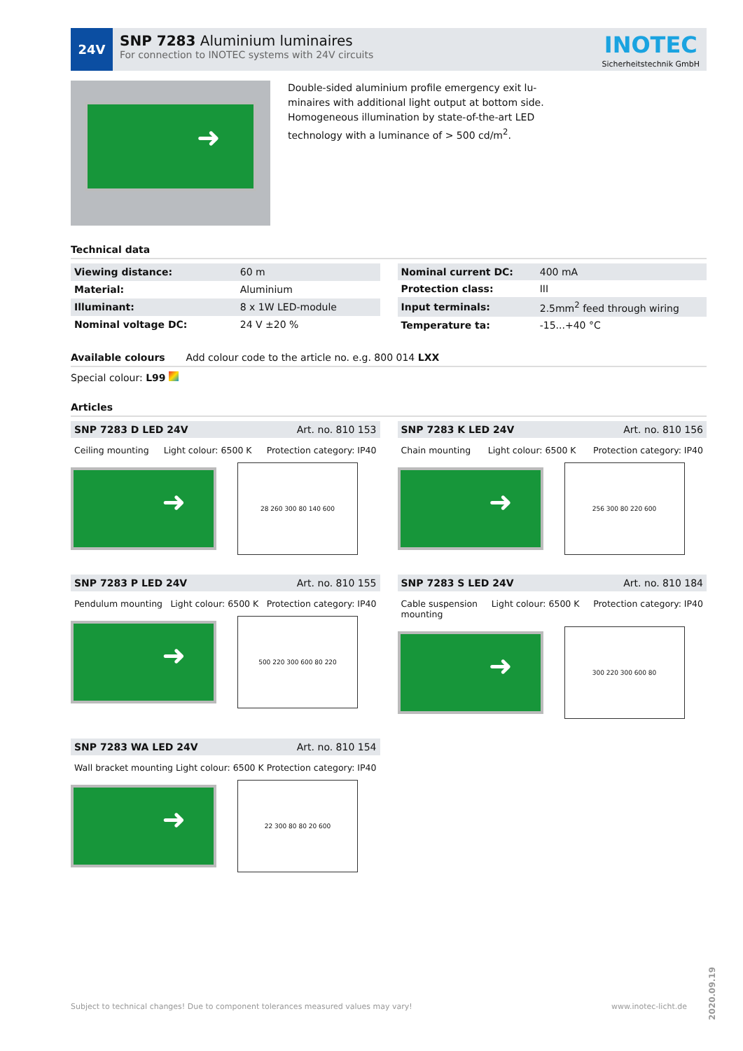24V
SNP 7283 Aluminium luminaires
For connection to INOTEC systems with 24V circuits
INOTEC
Sicherheitstechnik GmbH
Double-sided aluminium profile emergency exit lu-
minaires with additional light output at bottom side.
Homogeneous illumination by state-of-the-art LED
technology with a luminance of > 500 cd/m<sup>2</sup>.
Technical data
| Viewing distance: | 60 m |
| Material: | Aluminium |
| Illuminant: | 8 x 1W LED-module |
| Nominal voltage DC: | 24 V ±20 % |
| Nominal current DC: | 400 mA |
| Protection class: | III |
| Input terminals: | 2.5mm<sup>2</sup> feed through wiring |
| Temperature ta: | -15...+40 °C |
Available colours Add colour code to the article no. e.g. 800 014 LXX
Special colour: L99
Articles
SNP 7283 D LED 24V Art. no. 810 153
Ceiling mounting Light colour: 6500 K Protection category: IP40
28 260 300 80 140 600
SNP 7283 K LED 24V Art. no. 810 156
Chain mounting Light colour: 6500 K Protection category: IP40
256 300 80 220 600
SNP 7283 P LED 24V Art. no. 810 155
Pendulum mounting Light colour: 6500 K Protection category: IP40
500 220 300 600 80 220
SNP 7283 S LED 24V Art. no. 810 184
Cable suspension
mounting Light colour: 6500 K Protection category: IP40
300 220 300 600 80
SNP 7283 WA LED 24V Art. no. 810 154
Wall bracket mounting Light colour: 6500 K Protection category: IP40
22 300 80 80 20 600
Subject to technical changes! Due to component tolerances measured values may vary! www.inotec-licht.de
2020.09.19